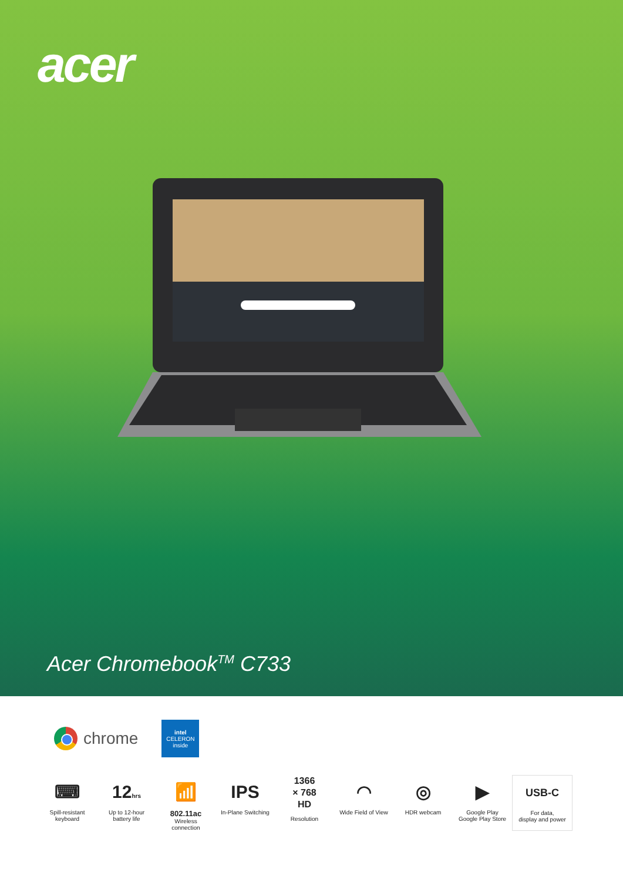acer
Acer Chromebook<sup>TM</sup> C733
chrome
intel
CELERON
inside
⌨
Spill-resistant
keyboard
12hrs
Up to 12-hour
battery life
📶
802.11ac
Wireless
connection
IPS
In-Plane Switching
1366
× 768
HD
Resolution
◠
Wide Field of View
◎
HDR webcam
▶
Google Play
Google Play Store
USB-C
For data,
display and power